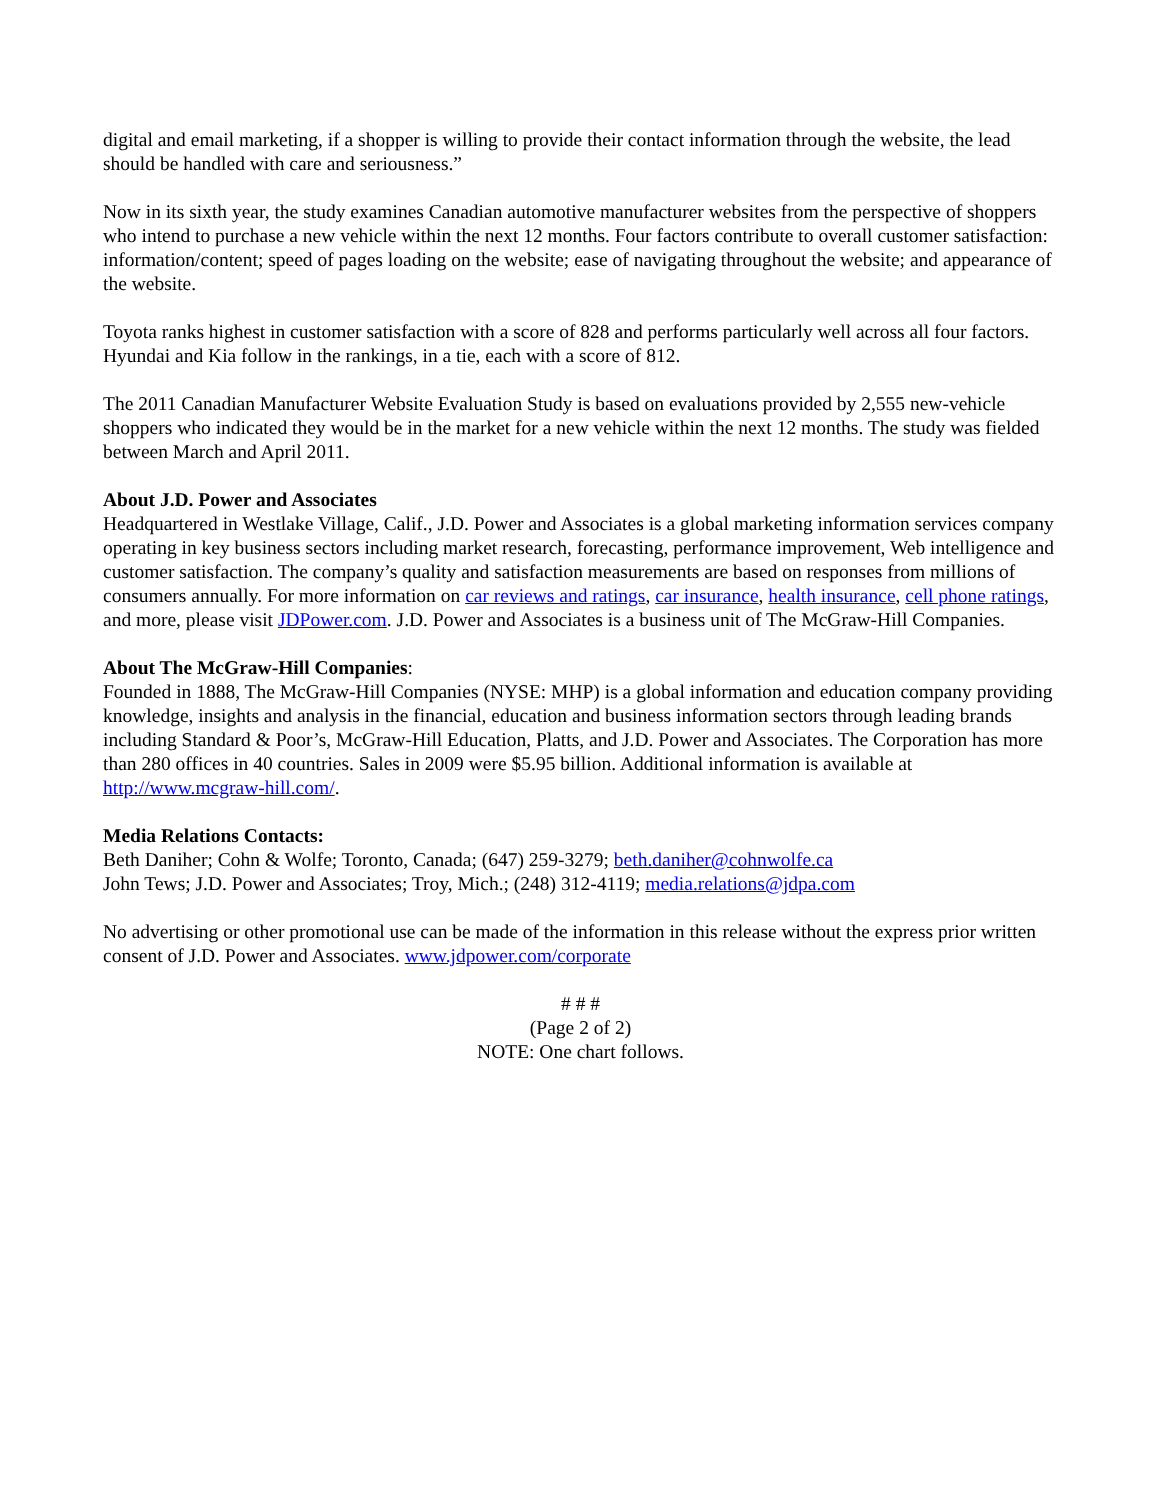digital and email marketing, if a shopper is willing to provide their contact information through the website, the lead should be handled with care and seriousness.”
Now in its sixth year, the study examines Canadian automotive manufacturer websites from the perspective of shoppers who intend to purchase a new vehicle within the next 12 months. Four factors contribute to overall customer satisfaction: information/content; speed of pages loading on the website; ease of navigating throughout the website; and appearance of the website.
Toyota ranks highest in customer satisfaction with a score of 828 and performs particularly well across all four factors. Hyundai and Kia follow in the rankings, in a tie, each with a score of 812.
The 2011 Canadian Manufacturer Website Evaluation Study is based on evaluations provided by 2,555 new-vehicle shoppers who indicated they would be in the market for a new vehicle within the next 12 months. The study was fielded between March and April 2011.
About J.D. Power and Associates
Headquartered in Westlake Village, Calif., J.D. Power and Associates is a global marketing information services company operating in key business sectors including market research, forecasting, performance improvement, Web intelligence and customer satisfaction. The company’s quality and satisfaction measurements are based on responses from millions of consumers annually. For more information on car reviews and ratings, car insurance, health insurance, cell phone ratings, and more, please visit JDPower.com. J.D. Power and Associates is a business unit of The McGraw-Hill Companies.
About The McGraw-Hill Companies:
Founded in 1888, The McGraw-Hill Companies (NYSE: MHP) is a global information and education company providing knowledge, insights and analysis in the financial, education and business information sectors through leading brands including Standard & Poor’s, McGraw-Hill Education, Platts, and J.D. Power and Associates. The Corporation has more than 280 offices in 40 countries. Sales in 2009 were $5.95 billion. Additional information is available at http://www.mcgraw-hill.com/.
Media Relations Contacts:
Beth Daniher; Cohn & Wolfe; Toronto, Canada; (647) 259-3279; beth.daniher@cohnwolfe.ca
John Tews; J.D. Power and Associates; Troy, Mich.; (248) 312-4119; media.relations@jdpa.com
No advertising or other promotional use can be made of the information in this release without the express prior written consent of J.D. Power and Associates. www.jdpower.com/corporate
# # #
(Page 2 of 2)
NOTE: One chart follows.